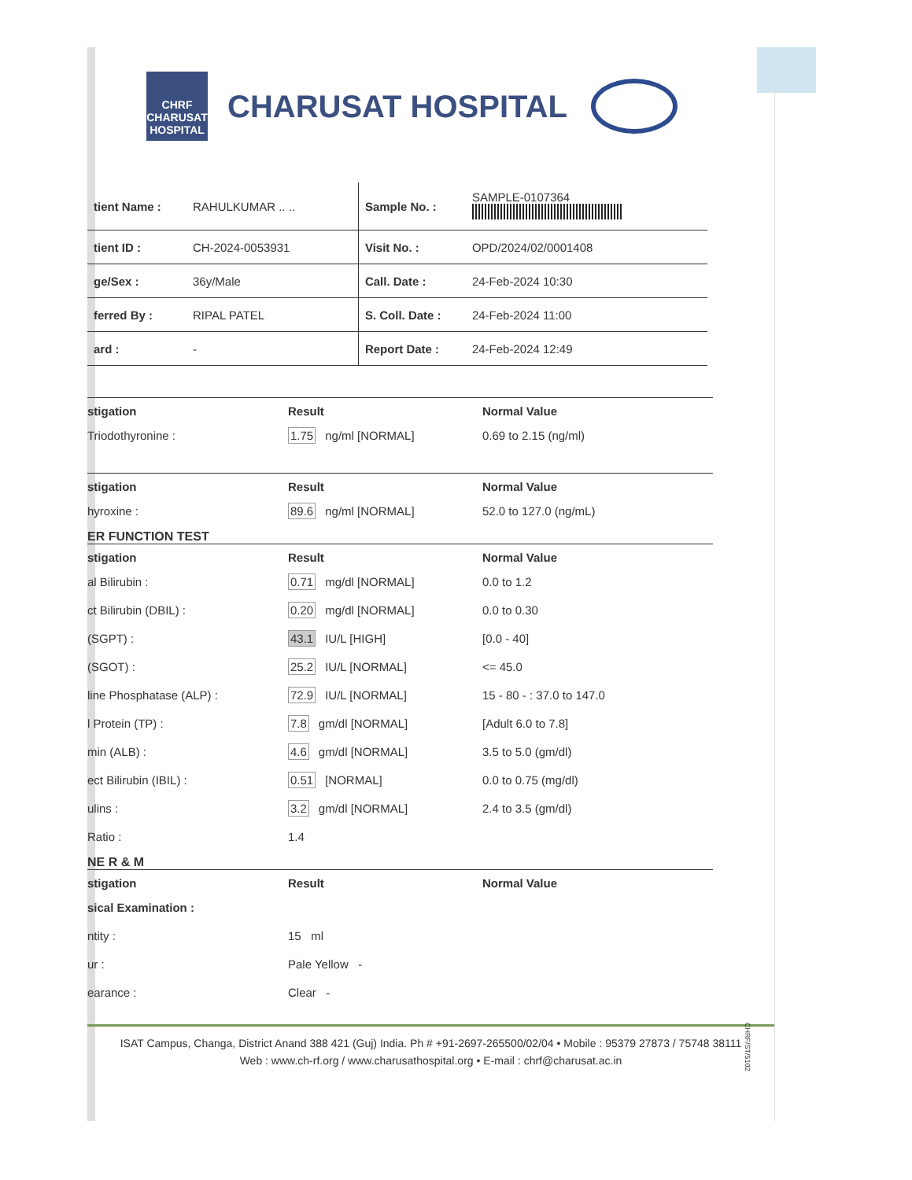CHRF
CHARUSAT HOSPITAL
CHARUSAT HOSPITAL
| tient Name : | RAHULKUMAR .. .. | Sample No. : | SAMPLE-0107364 |
| tient ID : | CH-2024-0053931 | Visit No. : | OPD/2024/02/0001408 |
| ge/Sex : | 36y/Male | Call. Date : | 24-Feb-2024 10:30 |
| ferred By : | RIPAL PATEL | S. Coll. Date : | 24-Feb-2024 11:00 |
| ard : | - | Report Date : | 24-Feb-2024 12:49 |
| stigation | Result | Normal Value |
| --- | --- | --- |
| Triodothyronine : | 1.75 ng/ml [NORMAL] | 0.69 to 2.15 (ng/ml) |
| stigation | Result | Normal Value |
| hyroxine : | 89.6 ng/ml [NORMAL] | 52.0 to 127.0 (ng/mL) |
ER FUNCTION TEST
| stigation | Result | Normal Value |
| --- | --- | --- |
| al Bilirubin : | 0.71 mg/dl [NORMAL] | 0.0 to 1.2 |
| ct Bilirubin (DBIL) : | 0.20 mg/dl [NORMAL] | 0.0 to 0.30 |
| (SGPT) : | 43.1 IU/L [HIGH] | [0.0 - 40] |
| (SGOT) : | 25.2 IU/L [NORMAL] | <= 45.0 |
| line Phosphatase (ALP) : | 72.9 IU/L [NORMAL] | 15 - 80 - : 37.0 to 147.0 |
| l Protein (TP) : | 7.8 gm/dl [NORMAL] | [Adult 6.0 to 7.8] |
| min (ALB) : | 4.6 gm/dl [NORMAL] | 3.5 to 5.0 (gm/dl) |
| ect Bilirubin (IBIL) : | 0.51 [NORMAL] | 0.0 to 0.75 (mg/dl) |
| ulins : | 3.2 gm/dl [NORMAL] | 2.4 to 3.5 (gm/dl) |
| Ratio : | 1.4 | |
NE R & M
| stigation | Result | Normal Value |
| --- | --- | --- |
| sical Examination : | | |
| ntity : | 15 ml | |
| ur : | Pale Yellow - | |
| earance : | Clear - | |
ISAT Campus, Changa, District Anand 388 421 (Guj) India. Ph # +91-2697-265500/02/04 • Mobile : 95379 27873 / 75748 38111
Web : www.ch-rf.org / www.charusathospital.org • E-mail : chrf@charusat.ac.in
CHRF/ST/5102